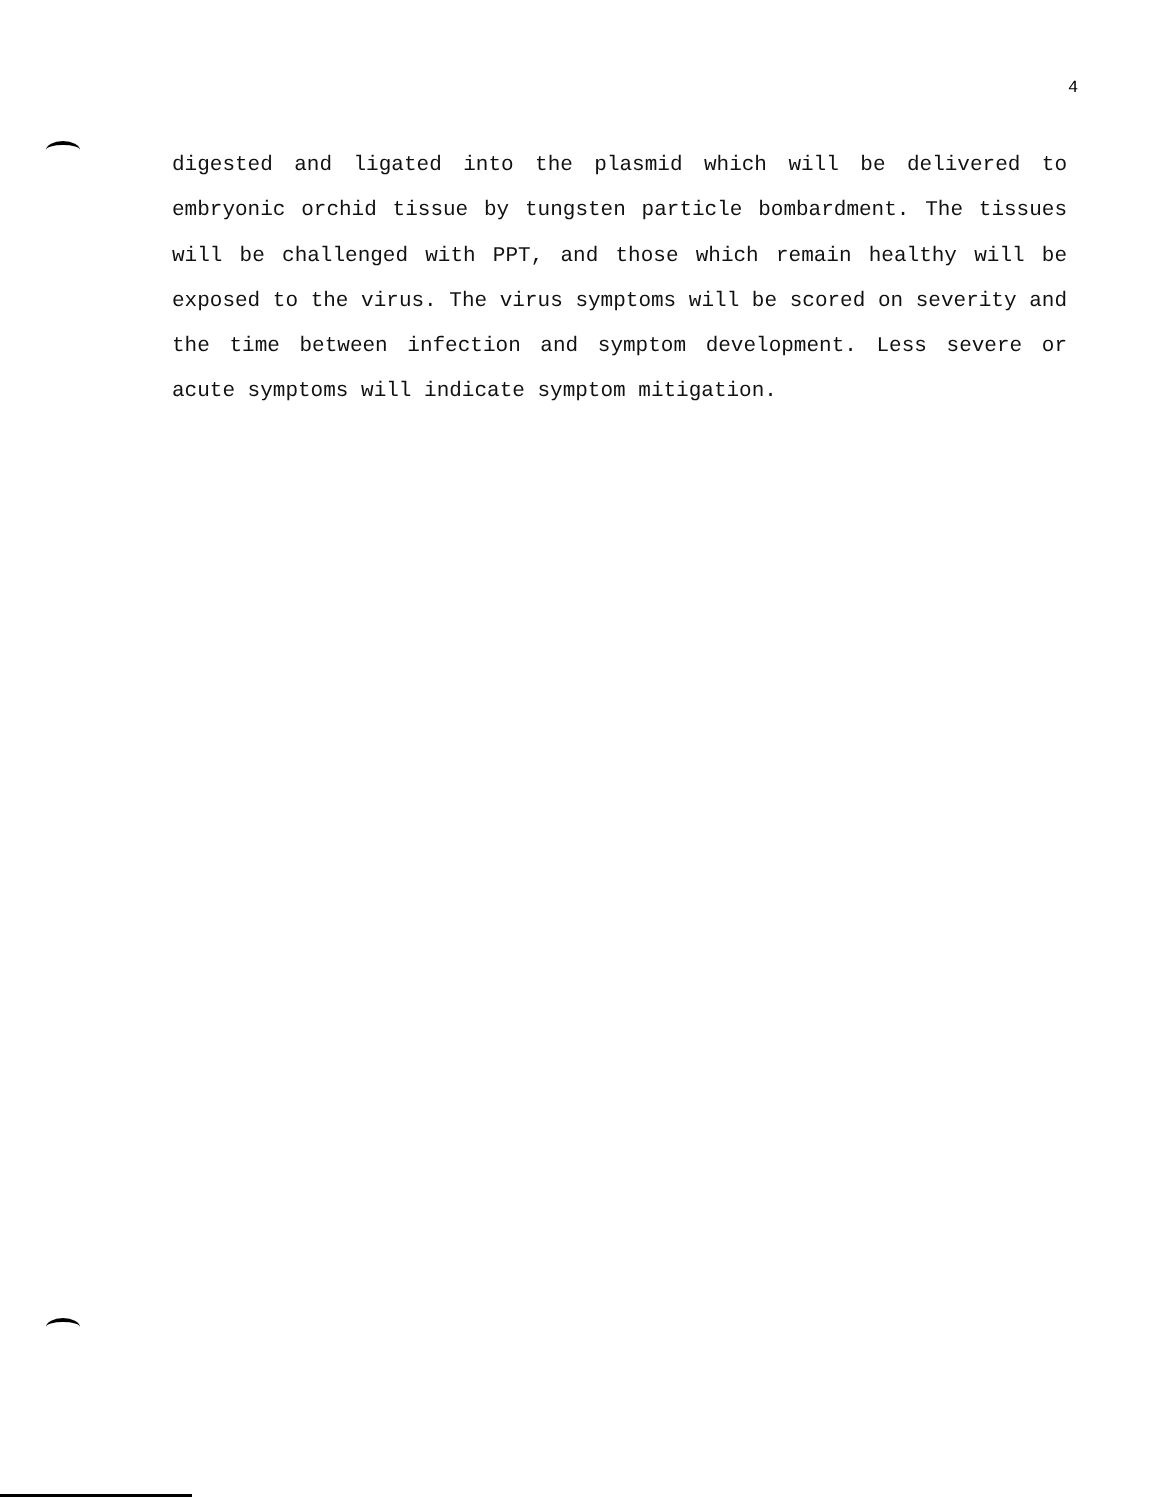4
digested and ligated into the plasmid which will be delivered to embryonic orchid tissue by tungsten particle bombardment. The tissues will be challenged with PPT, and those which remain healthy will be exposed to the virus. The virus symptoms will be scored on severity and the time between infection and symptom development. Less severe or acute symptoms will indicate symptom mitigation.